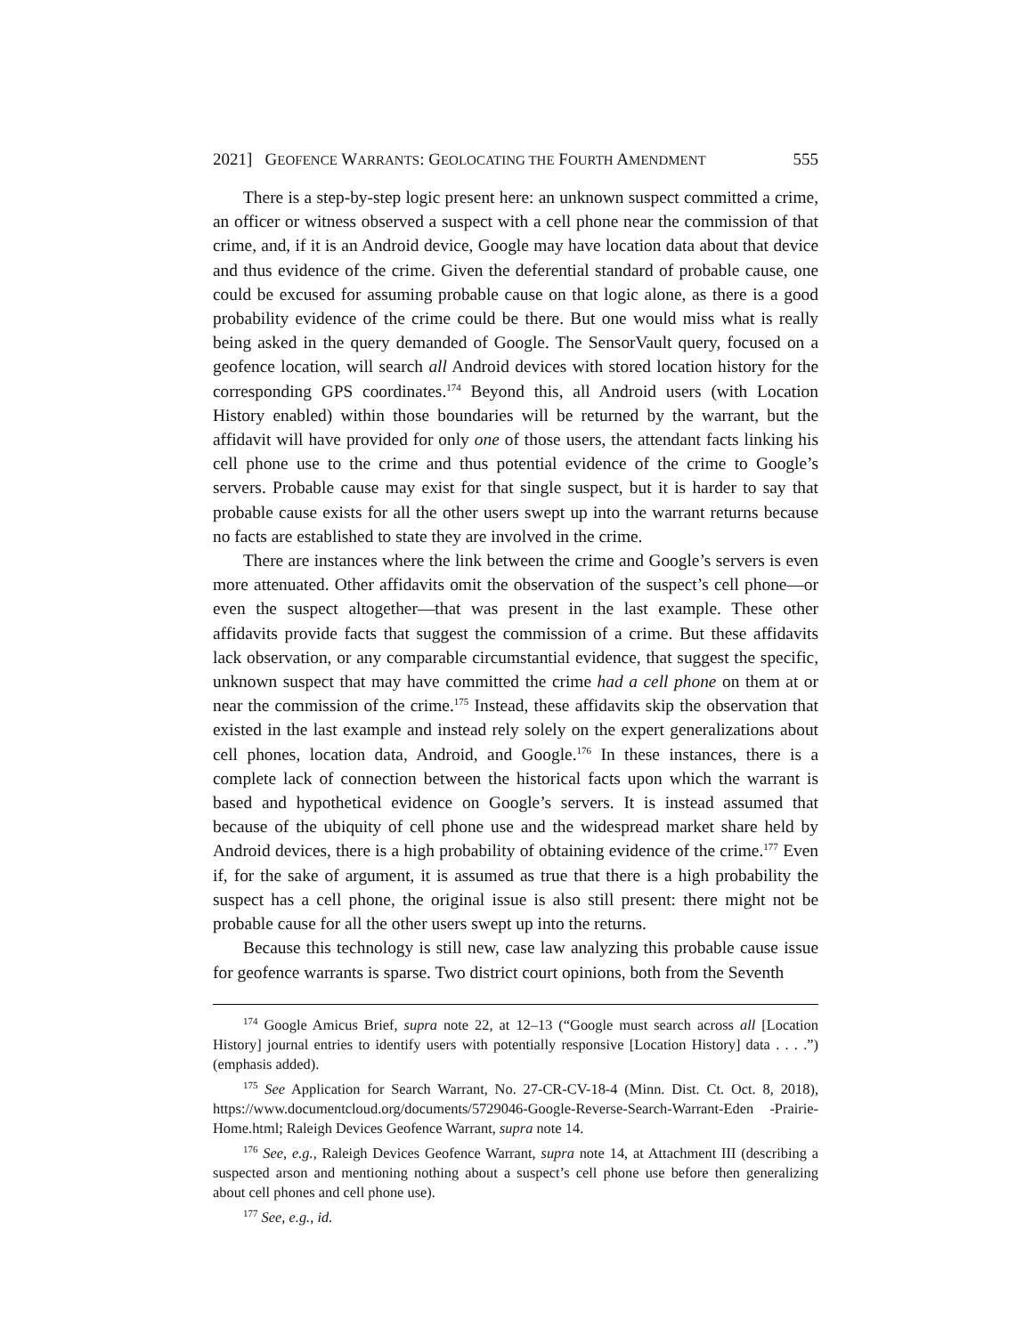2021] GEOFENCE WARRANTS: GEOLOCATING THE FOURTH AMENDMENT 555
There is a step-by-step logic present here: an unknown suspect committed a crime, an officer or witness observed a suspect with a cell phone near the commission of that crime, and, if it is an Android device, Google may have location data about that device and thus evidence of the crime. Given the deferential standard of probable cause, one could be excused for assuming probable cause on that logic alone, as there is a good probability evidence of the crime could be there. But one would miss what is really being asked in the query demanded of Google. The SensorVault query, focused on a geofence location, will search all Android devices with stored location history for the corresponding GPS coordinates.<sup>174</sup> Beyond this, all Android users (with Location History enabled) within those boundaries will be returned by the warrant, but the affidavit will have provided for only one of those users, the attendant facts linking his cell phone use to the crime and thus potential evidence of the crime to Google’s servers. Probable cause may exist for that single suspect, but it is harder to say that probable cause exists for all the other users swept up into the warrant returns because no facts are established to state they are involved in the crime.
There are instances where the link between the crime and Google’s servers is even more attenuated. Other affidavits omit the observation of the suspect’s cell phone—or even the suspect altogether—that was present in the last example. These other affidavits provide facts that suggest the commission of a crime. But these affidavits lack observation, or any comparable circumstantial evidence, that suggest the specific, unknown suspect that may have committed the crime had a cell phone on them at or near the commission of the crime.<sup>175</sup> Instead, these affidavits skip the observation that existed in the last example and instead rely solely on the expert generalizations about cell phones, location data, Android, and Google.<sup>176</sup> In these instances, there is a complete lack of connection between the historical facts upon which the warrant is based and hypothetical evidence on Google’s servers. It is instead assumed that because of the ubiquity of cell phone use and the widespread market share held by Android devices, there is a high probability of obtaining evidence of the crime.<sup>177</sup> Even if, for the sake of argument, it is assumed as true that there is a high probability the suspect has a cell phone, the original issue is also still present: there might not be probable cause for all the other users swept up into the returns.
Because this technology is still new, case law analyzing this probable cause issue for geofence warrants is sparse. Two district court opinions, both from the Seventh
<sup>174</sup> Google Amicus Brief, supra note 22, at 12–13 (“Google must search across all [Location History] journal entries to identify users with potentially responsive [Location History] data . . . .”) (emphasis added).
<sup>175</sup> See Application for Search Warrant, No. 27-CR-CV-18-4 (Minn. Dist. Ct. Oct. 8, 2018), https://www.documentcloud.org/documents/5729046-Google-Reverse-Search-Warrant-Eden -Prairie-Home.html; Raleigh Devices Geofence Warrant, supra note 14.
<sup>176</sup> See, e.g., Raleigh Devices Geofence Warrant, supra note 14, at Attachment III (describing a suspected arson and mentioning nothing about a suspect’s cell phone use before then generalizing about cell phones and cell phone use).
<sup>177</sup> See, e.g., id.